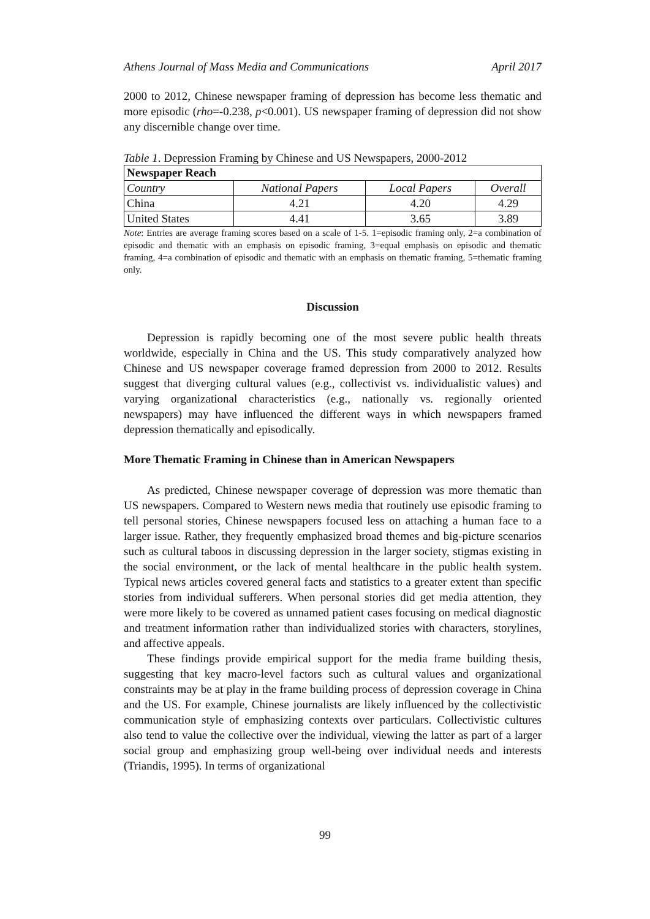Athens Journal of Mass Media and Communications April 2017
2000 to 2012, Chinese newspaper framing of depression has become less thematic and more episodic (rho=-0.238, p<0.001). US newspaper framing of depression did not show any discernible change over time.
Table 1. Depression Framing by Chinese and US Newspapers, 2000-2012
| Newspaper Reach | | | |
| --- | --- | --- | --- |
| Country | National Papers | Local Papers | Overall |
| China | 4.21 | 4.20 | 4.29 |
| United States | 4.41 | 3.65 | 3.89 |
Note: Entries are average framing scores based on a scale of 1-5. 1=episodic framing only, 2=a combination of episodic and thematic with an emphasis on episodic framing, 3=equal emphasis on episodic and thematic framing, 4=a combination of episodic and thematic with an emphasis on thematic framing, 5=thematic framing only.
Discussion
Depression is rapidly becoming one of the most severe public health threats worldwide, especially in China and the US. This study comparatively analyzed how Chinese and US newspaper coverage framed depression from 2000 to 2012. Results suggest that diverging cultural values (e.g., collectivist vs. individualistic values) and varying organizational characteristics (e.g., nationally vs. regionally oriented newspapers) may have influenced the different ways in which newspapers framed depression thematically and episodically.
More Thematic Framing in Chinese than in American Newspapers
As predicted, Chinese newspaper coverage of depression was more thematic than US newspapers. Compared to Western news media that routinely use episodic framing to tell personal stories, Chinese newspapers focused less on attaching a human face to a larger issue. Rather, they frequently emphasized broad themes and big-picture scenarios such as cultural taboos in discussing depression in the larger society, stigmas existing in the social environment, or the lack of mental healthcare in the public health system. Typical news articles covered general facts and statistics to a greater extent than specific stories from individual sufferers. When personal stories did get media attention, they were more likely to be covered as unnamed patient cases focusing on medical diagnostic and treatment information rather than individualized stories with characters, storylines, and affective appeals.
These findings provide empirical support for the media frame building thesis, suggesting that key macro-level factors such as cultural values and organizational constraints may be at play in the frame building process of depression coverage in China and the US. For example, Chinese journalists are likely influenced by the collectivistic communication style of emphasizing contexts over particulars. Collectivistic cultures also tend to value the collective over the individual, viewing the latter as part of a larger social group and emphasizing group well-being over individual needs and interests (Triandis, 1995). In terms of organizational
99